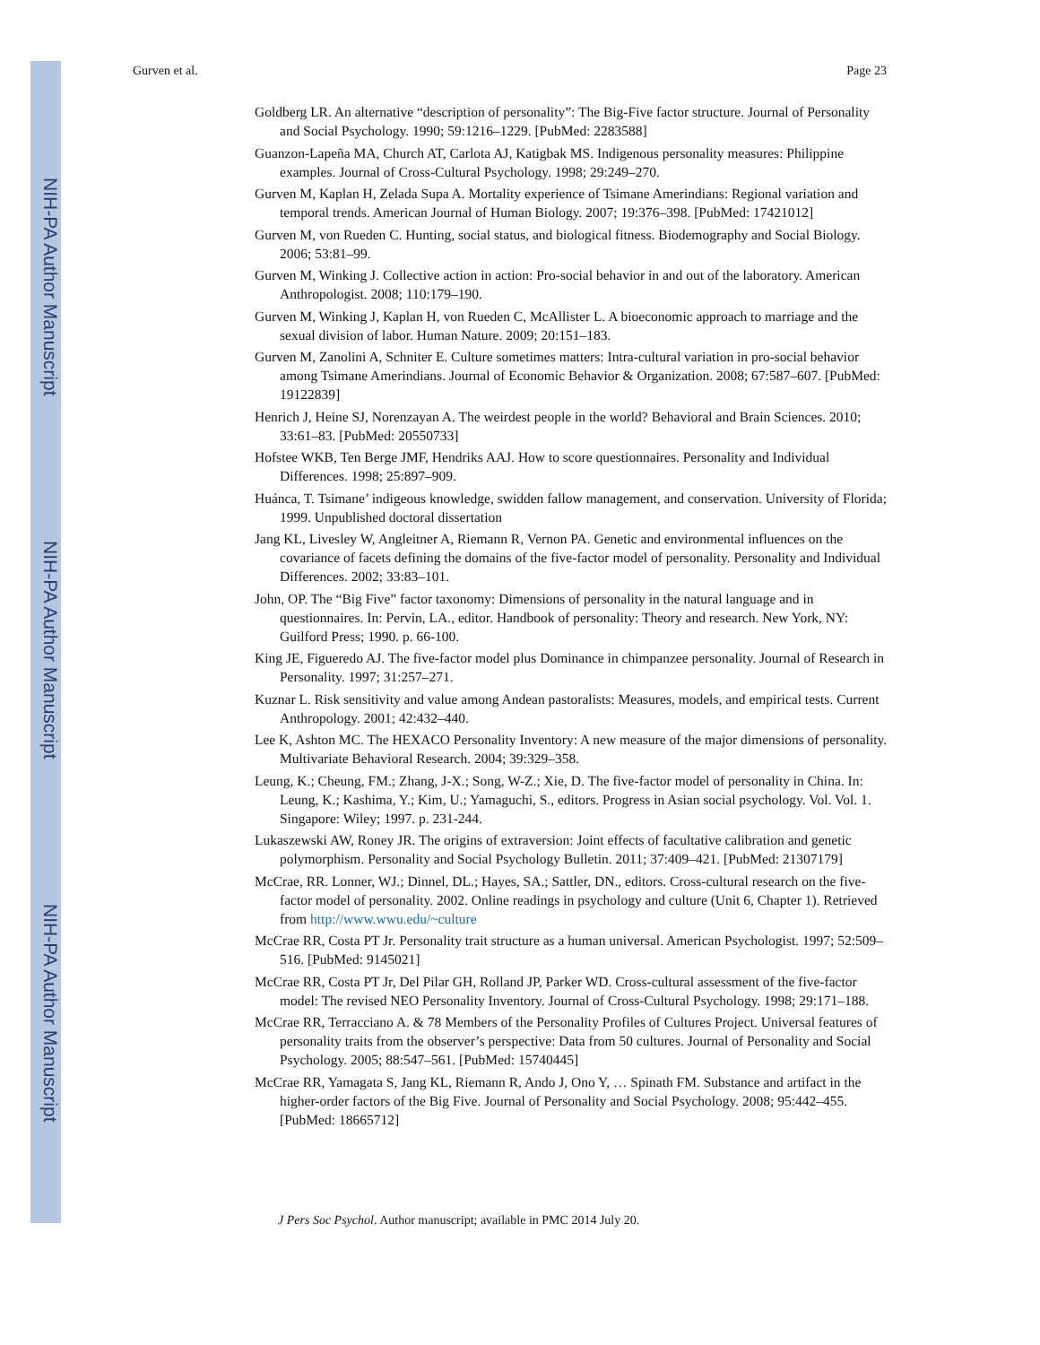NIH-PA Author Manuscript
NIH-PA Author Manuscript
NIH-PA Author Manuscript
Gurven et al. Page 23
Goldberg LR. An alternative “description of personality”: The Big-Five factor structure. Journal of Personality and Social Psychology. 1990; 59:1216–1229. [PubMed: 2283588]
Guanzon-Lapeña MA, Church AT, Carlota AJ, Katigbak MS. Indigenous personality measures: Philippine examples. Journal of Cross-Cultural Psychology. 1998; 29:249–270.
Gurven M, Kaplan H, Zelada Supa A. Mortality experience of Tsimane Amerindians: Regional variation and temporal trends. American Journal of Human Biology. 2007; 19:376–398. [PubMed: 17421012]
Gurven M, von Rueden C. Hunting, social status, and biological fitness. Biodemography and Social Biology. 2006; 53:81–99.
Gurven M, Winking J. Collective action in action: Pro-social behavior in and out of the laboratory. American Anthropologist. 2008; 110:179–190.
Gurven M, Winking J, Kaplan H, von Rueden C, McAllister L. A bioeconomic approach to marriage and the sexual division of labor. Human Nature. 2009; 20:151–183.
Gurven M, Zanolini A, Schniter E. Culture sometimes matters: Intra-cultural variation in pro-social behavior among Tsimane Amerindians. Journal of Economic Behavior & Organization. 2008; 67:587–607. [PubMed: 19122839]
Henrich J, Heine SJ, Norenzayan A. The weirdest people in the world? Behavioral and Brain Sciences. 2010; 33:61–83. [PubMed: 20550733]
Hofstee WKB, Ten Berge JMF, Hendriks AAJ. How to score questionnaires. Personality and Individual Differences. 1998; 25:897–909.
Huánca, T. Tsimane’ indigeous knowledge, swidden fallow management, and conservation. University of Florida; 1999. Unpublished doctoral dissertation
Jang KL, Livesley W, Angleitner A, Riemann R, Vernon PA. Genetic and environmental influences on the covariance of facets defining the domains of the five-factor model of personality. Personality and Individual Differences. 2002; 33:83–101.
John, OP. The “Big Five” factor taxonomy: Dimensions of personality in the natural language and in questionnaires. In: Pervin, LA., editor. Handbook of personality: Theory and research. New York, NY: Guilford Press; 1990. p. 66-100.
King JE, Figueredo AJ. The five-factor model plus Dominance in chimpanzee personality. Journal of Research in Personality. 1997; 31:257–271.
Kuznar L. Risk sensitivity and value among Andean pastoralists: Measures, models, and empirical tests. Current Anthropology. 2001; 42:432–440.
Lee K, Ashton MC. The HEXACO Personality Inventory: A new measure of the major dimensions of personality. Multivariate Behavioral Research. 2004; 39:329–358.
Leung, K.; Cheung, FM.; Zhang, J-X.; Song, W-Z.; Xie, D. The five-factor model of personality in China. In: Leung, K.; Kashima, Y.; Kim, U.; Yamaguchi, S., editors. Progress in Asian social psychology. Vol. Vol. 1. Singapore: Wiley; 1997. p. 231-244.
Lukaszewski AW, Roney JR. The origins of extraversion: Joint effects of facultative calibration and genetic polymorphism. Personality and Social Psychology Bulletin. 2011; 37:409–421. [PubMed: 21307179]
McCrae, RR. Lonner, WJ.; Dinnel, DL.; Hayes, SA.; Sattler, DN., editors. Cross-cultural research on the five-factor model of personality. 2002. Online readings in psychology and culture (Unit 6, Chapter 1). Retrieved from http://www.wwu.edu/~culture
McCrae RR, Costa PT Jr. Personality trait structure as a human universal. American Psychologist. 1997; 52:509–516. [PubMed: 9145021]
McCrae RR, Costa PT Jr, Del Pilar GH, Rolland JP, Parker WD. Cross-cultural assessment of the five-factor model: The revised NEO Personality Inventory. Journal of Cross-Cultural Psychology. 1998; 29:171–188.
McCrae RR, Terracciano A. & 78 Members of the Personality Profiles of Cultures Project. Universal features of personality traits from the observer’s perspective: Data from 50 cultures. Journal of Personality and Social Psychology. 2005; 88:547–561. [PubMed: 15740445]
McCrae RR, Yamagata S, Jang KL, Riemann R, Ando J, Ono Y, … Spinath FM. Substance and artifact in the higher-order factors of the Big Five. Journal of Personality and Social Psychology. 2008; 95:442–455. [PubMed: 18665712]
J Pers Soc Psychol. Author manuscript; available in PMC 2014 July 20.